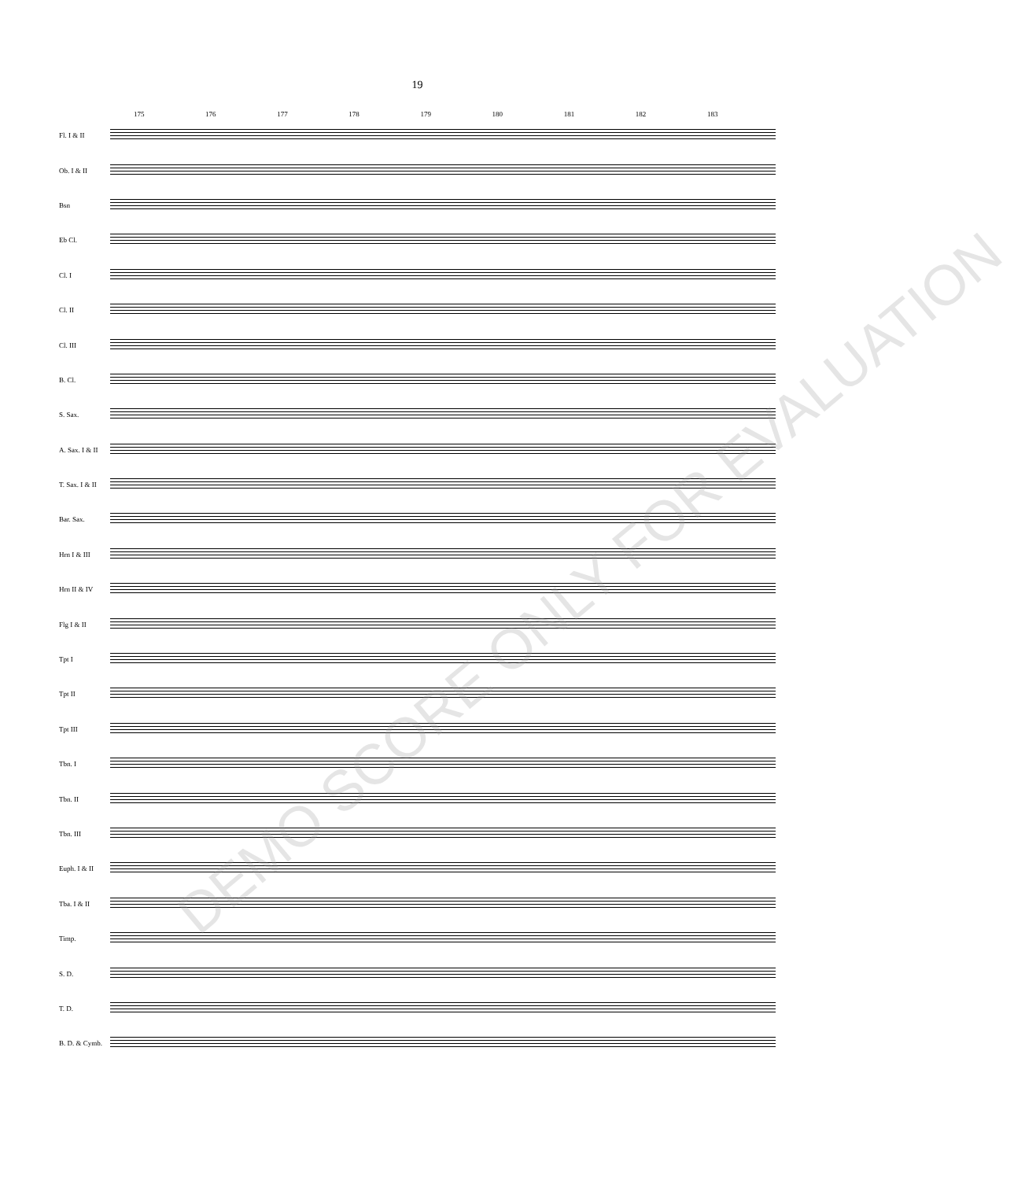19
175 176 177 178 179 180 181 182 183
Fl. I & II
Ob. I & II
Bsn
Eb Cl.
Cl. I
Cl. II
Cl. III
B. Cl.
S. Sax.
A. Sax. I & II
T. Sax. I & II
Bar. Sax.
Hrn I & III
Hrn II & IV
Flg I & II
Tpt I
Tpt II
Tpt III
Tbn. I
Tbn. II
Tbn. III
Euph. I & II
Tba. I & II
Timp.
S. D.
T. D.
B. D. & Cymb.
DEMO SCORE ONLY FOR EVALUATION